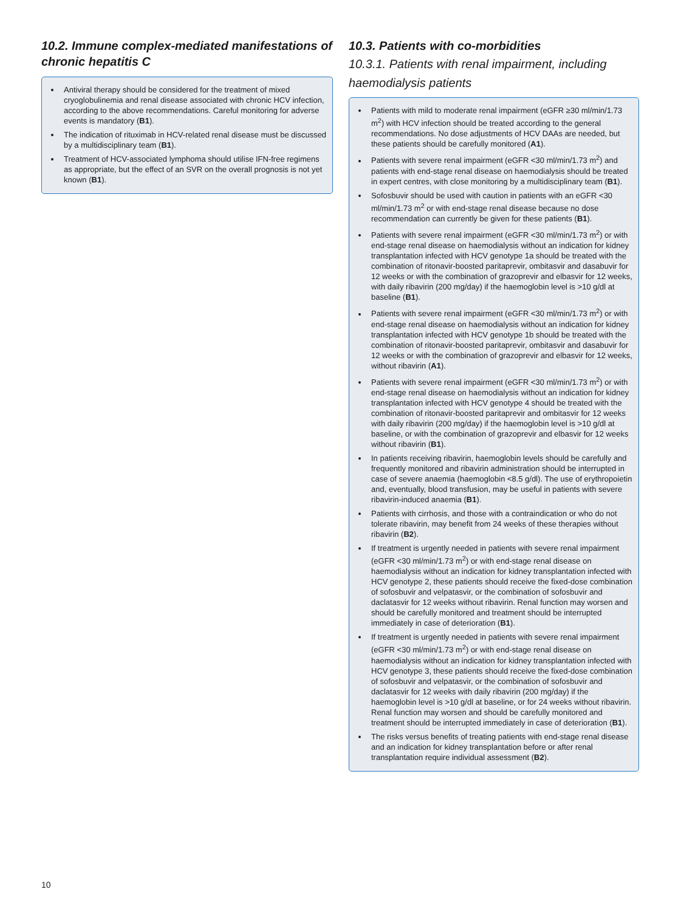10.2. Immune complex-mediated manifestations of chronic hepatitis C
Antiviral therapy should be considered for the treatment of mixed cryoglobulinemia and renal disease associated with chronic HCV infection, according to the above recommendations. Careful monitoring for adverse events is mandatory (B1).
The indication of rituximab in HCV-related renal disease must be discussed by a multidisciplinary team (B1).
Treatment of HCV-associated lymphoma should utilise IFN-free regimens as appropriate, but the effect of an SVR on the overall prognosis is not yet known (B1).
10.3. Patients with co-morbidities
10.3.1. Patients with renal impairment, including haemodialysis patients
Patients with mild to moderate renal impairment (eGFR ≥30 ml/min/1.73 m<sup>2</sup>) with HCV infection should be treated according to the general recommendations. No dose adjustments of HCV DAAs are needed, but these patients should be carefully monitored (A1).
Patients with severe renal impairment (eGFR <30 ml/min/1.73 m<sup>2</sup>) and patients with end-stage renal disease on haemodialysis should be treated in expert centres, with close monitoring by a multidisciplinary team (B1).
Sofosbuvir should be used with caution in patients with an eGFR <30 ml/min/1.73 m<sup>2</sup> or with end-stage renal disease because no dose recommendation can currently be given for these patients (B1).
Patients with severe renal impairment (eGFR <30 ml/min/1.73 m<sup>2</sup>) or with end-stage renal disease on haemodialysis without an indication for kidney transplantation infected with HCV genotype 1a should be treated with the combination of ritonavir-boosted paritaprevir, ombitasvir and dasabuvir for 12 weeks or with the combination of grazoprevir and elbasvir for 12 weeks, with daily ribavirin (200 mg/day) if the haemoglobin level is >10 g/dl at baseline (B1).
Patients with severe renal impairment (eGFR <30 ml/min/1.73 m<sup>2</sup>) or with end-stage renal disease on haemodialysis without an indication for kidney transplantation infected with HCV genotype 1b should be treated with the combination of ritonavir-boosted paritaprevir, ombitasvir and dasabuvir for 12 weeks or with the combination of grazoprevir and elbasvir for 12 weeks, without ribavirin (A1).
Patients with severe renal impairment (eGFR <30 ml/min/1.73 m<sup>2</sup>) or with end-stage renal disease on haemodialysis without an indication for kidney transplantation infected with HCV genotype 4 should be treated with the combination of ritonavir-boosted paritaprevir and ombitasvir for 12 weeks with daily ribavirin (200 mg/day) if the haemoglobin level is >10 g/dl at baseline, or with the combination of grazoprevir and elbasvir for 12 weeks without ribavirin (B1).
In patients receiving ribavirin, haemoglobin levels should be carefully and frequently monitored and ribavirin administration should be interrupted in case of severe anaemia (haemoglobin <8.5 g/dl). The use of erythropoietin and, eventually, blood transfusion, may be useful in patients with severe ribavirin-induced anaemia (B1).
Patients with cirrhosis, and those with a contraindication or who do not tolerate ribavirin, may benefit from 24 weeks of these therapies without ribavirin (B2).
If treatment is urgently needed in patients with severe renal impairment (eGFR <30 ml/min/1.73 m<sup>2</sup>) or with end-stage renal disease on haemodialysis without an indication for kidney transplantation infected with HCV genotype 2, these patients should receive the fixed-dose combination of sofosbuvir and velpatasvir, or the combination of sofosbuvir and daclatasvir for 12 weeks without ribavirin. Renal function may worsen and should be carefully monitored and treatment should be interrupted immediately in case of deterioration (B1).
If treatment is urgently needed in patients with severe renal impairment (eGFR <30 ml/min/1.73 m<sup>2</sup>) or with end-stage renal disease on haemodialysis without an indication for kidney transplantation infected with HCV genotype 3, these patients should receive the fixed-dose combination of sofosbuvir and velpatasvir, or the combination of sofosbuvir and daclatasvir for 12 weeks with daily ribavirin (200 mg/day) if the haemoglobin level is >10 g/dl at baseline, or for 24 weeks without ribavirin. Renal function may worsen and should be carefully monitored and treatment should be interrupted immediately in case of deterioration (B1).
The risks versus benefits of treating patients with end-stage renal disease and an indication for kidney transplantation before or after renal transplantation require individual assessment (B2).
10